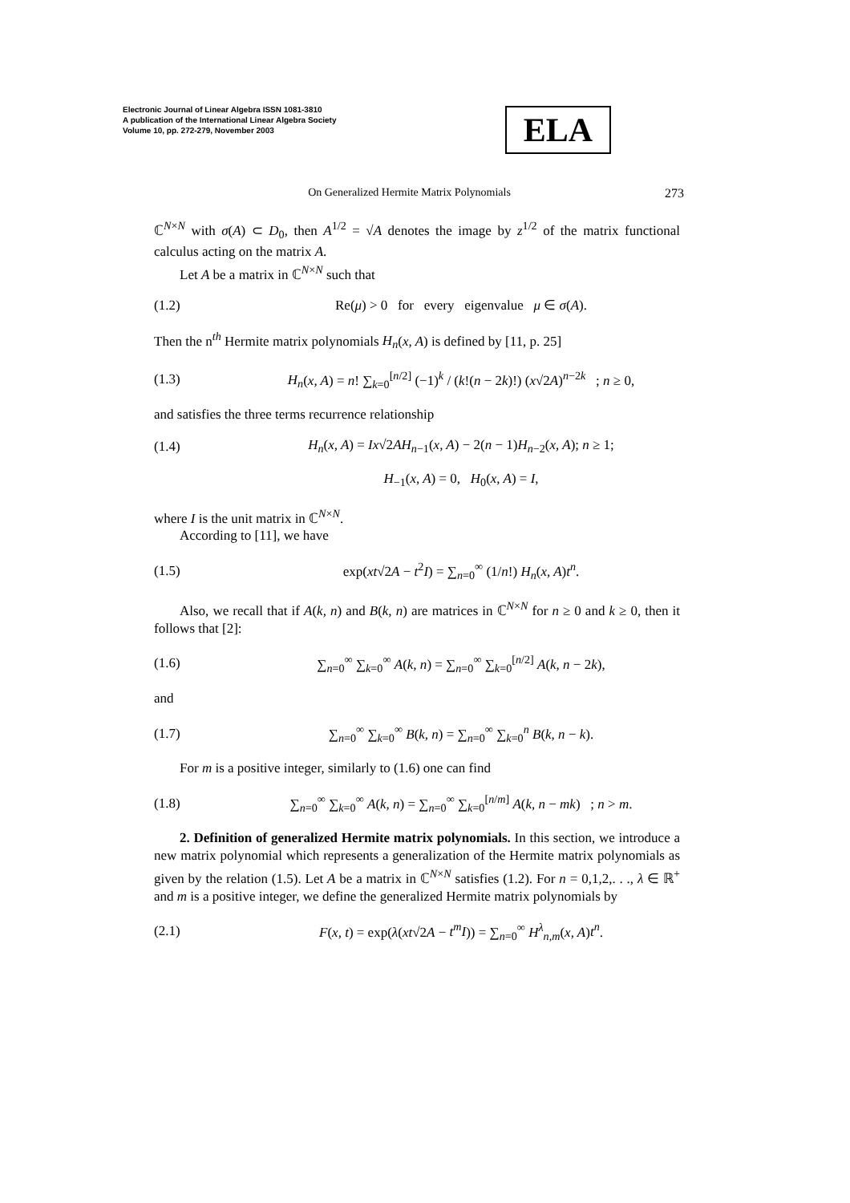Electronic Journal of Linear Algebra ISSN 1081-3810
A publication of the International Linear Algebra Society
Volume 10, pp. 272-279, November 2003
ELA
On Generalized Hermite Matrix Polynomials 273
ℂ<sup>N×N</sup> with σ(A) ⊂ D<sub>0</sub>, then A<sup>1/2</sup> = √A denotes the image by z<sup>1/2</sup> of the matrix functional calculus acting on the matrix A.
Let A be a matrix in ℂ<sup>N×N</sup> such that
(1.2) Re(μ) > 0 for every eigenvalue μ ∈ σ(A).
Then the n<sup>th</sup> Hermite matrix polynomials H<sub>n</sub>(x, A) is defined by [11, p. 25]
(1.3) H<sub>n</sub>(x, A) = n! ∑<sub>k=0</sub><sup>[n/2]</sup> (−1)<sup>k</sup> / (k!(n − 2k)!) (x√2A)<sup>n−2k</sup> ; n ≥ 0,
and satisfies the three terms recurrence relationship
(1.4) H<sub>n</sub>(x, A) = Ix√2AH<sub>n−1</sub>(x, A) − 2(n − 1)H<sub>n−2</sub>(x, A); n ≥ 1;
H<sub>−1</sub>(x, A) = 0, H<sub>0</sub>(x, A) = I,
where I is the unit matrix in ℂ<sup>N×N</sup>.
According to [11], we have
(1.5) exp(xt√2A − t<sup>2</sup>I) = ∑<sub>n=0</sub><sup>∞</sup> (1/n!) H<sub>n</sub>(x, A)t<sup>n</sup>.
Also, we recall that if A(k, n) and B(k, n) are matrices in ℂ<sup>N×N</sup> for n ≥ 0 and k ≥ 0, then it follows that [2]:
(1.6) ∑<sub>n=0</sub><sup>∞</sup> ∑<sub>k=0</sub><sup>∞</sup> A(k, n) = ∑<sub>n=0</sub><sup>∞</sup> ∑<sub>k=0</sub><sup>[n/2]</sup> A(k, n − 2k),
and
(1.7) ∑<sub>n=0</sub><sup>∞</sup> ∑<sub>k=0</sub><sup>∞</sup> B(k, n) = ∑<sub>n=0</sub><sup>∞</sup> ∑<sub>k=0</sub><sup>n</sup> B(k, n − k).
For m is a positive integer, similarly to (1.6) one can find
(1.8) ∑<sub>n=0</sub><sup>∞</sup> ∑<sub>k=0</sub><sup>∞</sup> A(k, n) = ∑<sub>n=0</sub><sup>∞</sup> ∑<sub>k=0</sub><sup>[n/m]</sup> A(k, n − mk) ; n > m.
2. Definition of generalized Hermite matrix polynomials. In this section, we introduce a new matrix polynomial which represents a generalization of the Hermite matrix polynomials as given by the relation (1.5). Let A be a matrix in ℂ<sup>N×N</sup> satisfies (1.2). For n = 0,1,2,. . ., λ ∈ ℝ<sup>+</sup> and m is a positive integer, we define the generalized Hermite matrix polynomials by
(2.1) F(x, t) = exp(λ(xt√2A − t<sup>m</sup>I)) = ∑<sub>n=0</sub><sup>∞</sup> H<sup>λ</sup><sub>n,m</sub>(x, A)t<sup>n</sup>.